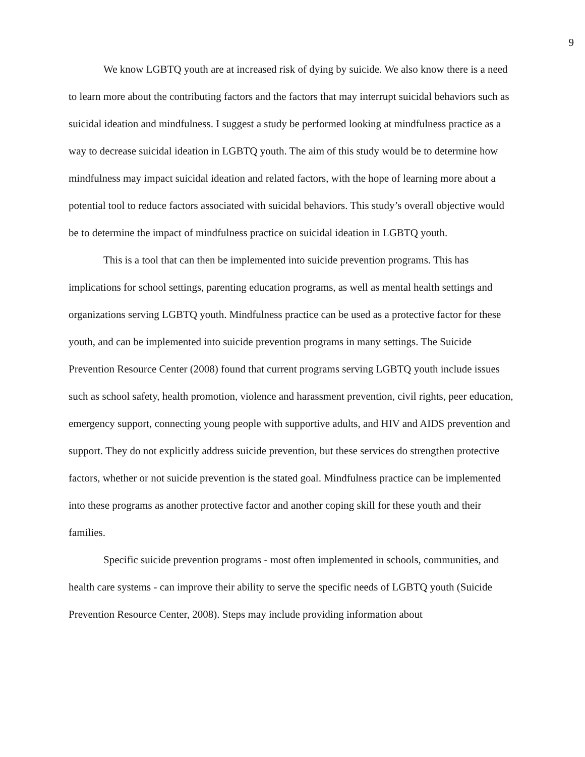9
We know LGBTQ youth are at increased risk of dying by suicide. We also know there is a need to learn more about the contributing factors and the factors that may interrupt suicidal behaviors such as suicidal ideation and mindfulness. I suggest a study be performed looking at mindfulness practice as a way to decrease suicidal ideation in LGBTQ youth. The aim of this study would be to determine how mindfulness may impact suicidal ideation and related factors, with the hope of learning more about a potential tool to reduce factors associated with suicidal behaviors. This study’s overall objective would be to determine the impact of mindfulness practice on suicidal ideation in LGBTQ youth.
This is a tool that can then be implemented into suicide prevention programs. This has implications for school settings, parenting education programs, as well as mental health settings and organizations serving LGBTQ youth. Mindfulness practice can be used as a protective factor for these youth, and can be implemented into suicide prevention programs in many settings. The Suicide Prevention Resource Center (2008) found that current programs serving LGBTQ youth include issues such as school safety, health promotion, violence and harassment prevention, civil rights, peer education, emergency support, connecting young people with supportive adults, and HIV and AIDS prevention and support. They do not explicitly address suicide prevention, but these services do strengthen protective factors, whether or not suicide prevention is the stated goal. Mindfulness practice can be implemented into these programs as another protective factor and another coping skill for these youth and their families.
Specific suicide prevention programs - most often implemented in schools, communities, and health care systems - can improve their ability to serve the specific needs of LGBTQ youth (Suicide Prevention Resource Center, 2008). Steps may include providing information about